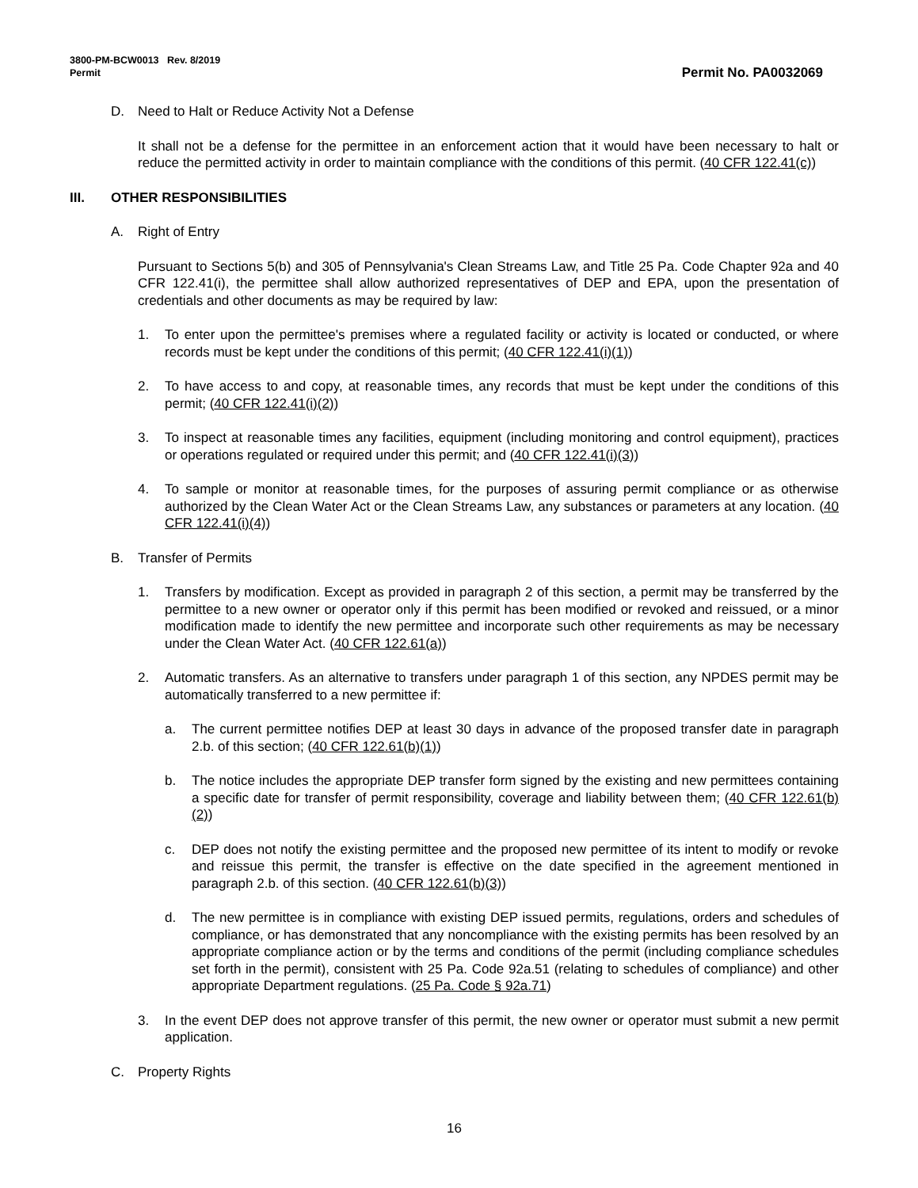3800-PM-BCW0013 Rev. 8/2019
Permit
Permit No. PA0032069
D. Need to Halt or Reduce Activity Not a Defense
It shall not be a defense for the permittee in an enforcement action that it would have been necessary to halt or reduce the permitted activity in order to maintain compliance with the conditions of this permit. (40 CFR 122.41(c))
III. OTHER RESPONSIBILITIES
A. Right of Entry
Pursuant to Sections 5(b) and 305 of Pennsylvania's Clean Streams Law, and Title 25 Pa. Code Chapter 92a and 40 CFR 122.41(i), the permittee shall allow authorized representatives of DEP and EPA, upon the presentation of credentials and other documents as may be required by law:
1. To enter upon the permittee's premises where a regulated facility or activity is located or conducted, or where records must be kept under the conditions of this permit; (40 CFR 122.41(i)(1))
2. To have access to and copy, at reasonable times, any records that must be kept under the conditions of this permit; (40 CFR 122.41(i)(2))
3. To inspect at reasonable times any facilities, equipment (including monitoring and control equipment), practices or operations regulated or required under this permit; and (40 CFR 122.41(i)(3))
4. To sample or monitor at reasonable times, for the purposes of assuring permit compliance or as otherwise authorized by the Clean Water Act or the Clean Streams Law, any substances or parameters at any location. (40 CFR 122.41(i)(4))
B. Transfer of Permits
1. Transfers by modification. Except as provided in paragraph 2 of this section, a permit may be transferred by the permittee to a new owner or operator only if this permit has been modified or revoked and reissued, or a minor modification made to identify the new permittee and incorporate such other requirements as may be necessary under the Clean Water Act. (40 CFR 122.61(a))
2. Automatic transfers. As an alternative to transfers under paragraph 1 of this section, any NPDES permit may be automatically transferred to a new permittee if:
a. The current permittee notifies DEP at least 30 days in advance of the proposed transfer date in paragraph 2.b. of this section; (40 CFR 122.61(b)(1))
b. The notice includes the appropriate DEP transfer form signed by the existing and new permittees containing a specific date for transfer of permit responsibility, coverage and liability between them; (40 CFR 122.61(b)(2))
c. DEP does not notify the existing permittee and the proposed new permittee of its intent to modify or revoke and reissue this permit, the transfer is effective on the date specified in the agreement mentioned in paragraph 2.b. of this section. (40 CFR 122.61(b)(3))
d. The new permittee is in compliance with existing DEP issued permits, regulations, orders and schedules of compliance, or has demonstrated that any noncompliance with the existing permits has been resolved by an appropriate compliance action or by the terms and conditions of the permit (including compliance schedules set forth in the permit), consistent with 25 Pa. Code 92a.51 (relating to schedules of compliance) and other appropriate Department regulations. (25 Pa. Code § 92a.71)
3. In the event DEP does not approve transfer of this permit, the new owner or operator must submit a new permit application.
C. Property Rights
16